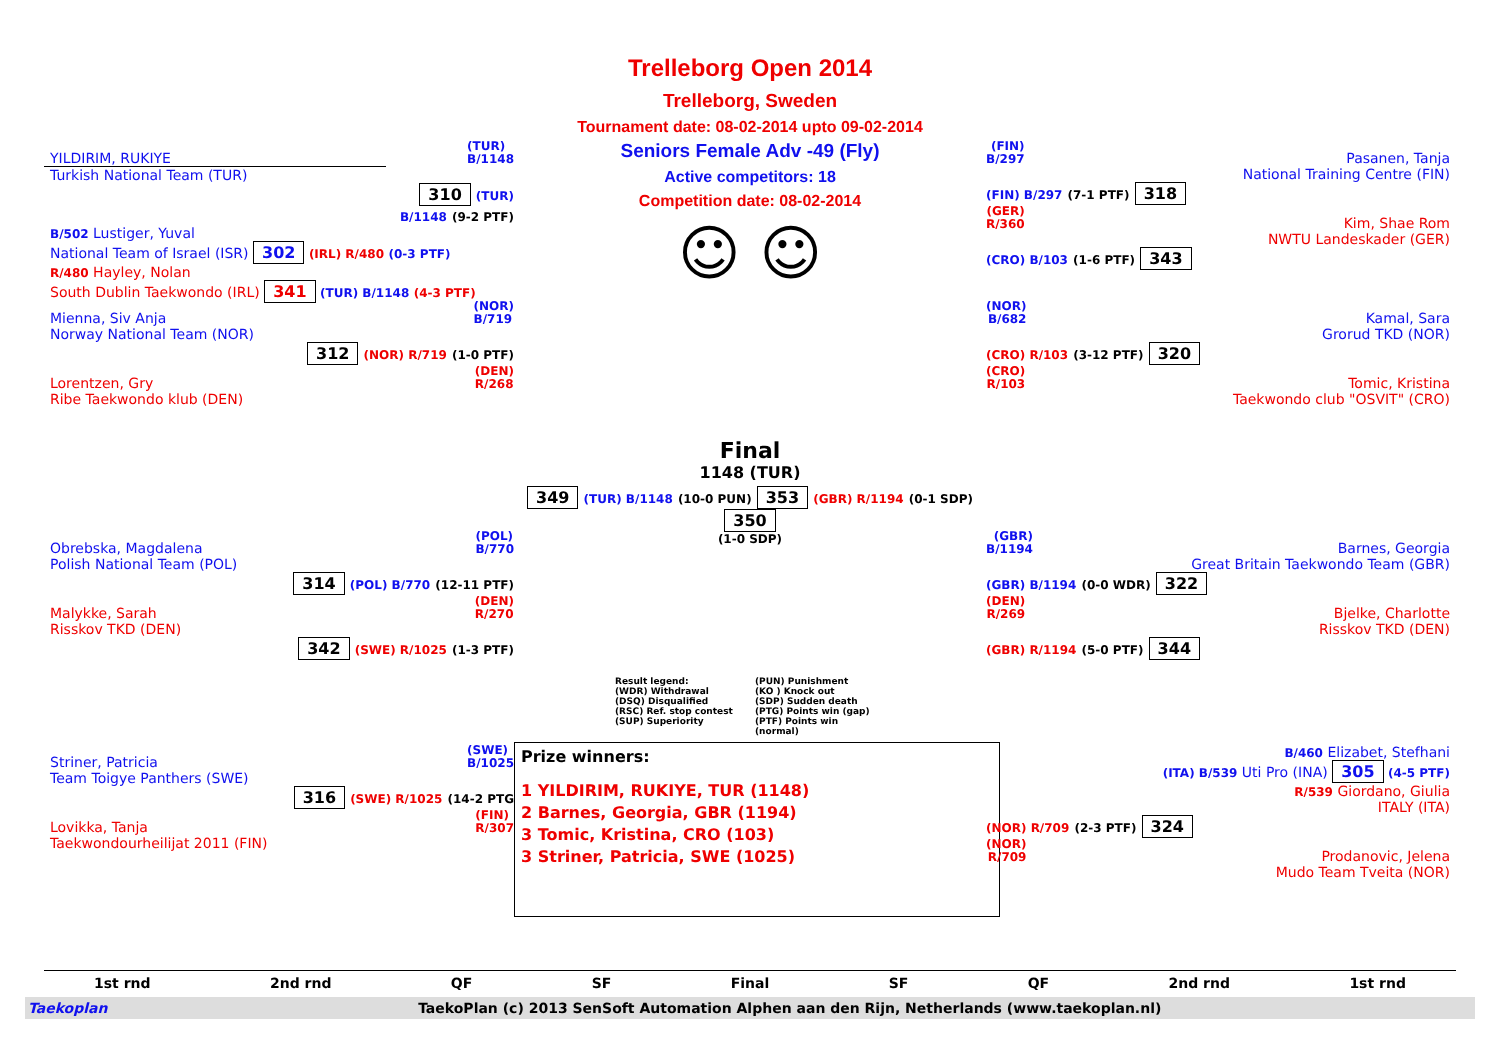YILDIRIM, RUKIYE (TUR)
B/1148
Turkish National Team (TUR)
310 (TUR)
B/1148 (9-2 PTF)
B/502 Lustiger, Yuval
National Team of Israel (ISR) 302 (IRL) R/480 (0-3 PTF)
R/480 Hayley, Nolan
South Dublin Taekwondo (IRL) 341 (TUR) B/1148 (4-3 PTF)
Mienna, Siv Anja (NOR)
B/719
Norway National Team (NOR)
312 (NOR) R/719 (1-0 PTF)
Lorentzen, Gry (DEN)
R/268
Ribe Taekwondo klub (DEN)
Obrebska, Magdalena (POL)
B/770
Polish National Team (POL)
314 (POL) B/770 (12-11 PTF)
Malykke, Sarah (DEN)
R/270
Risskov TKD (DEN)
342 (SWE) R/1025 (1-3 PTF)
Striner, Patricia (SWE)
B/1025
Team Toigye Panthers (SWE)
316 (SWE) R/1025 (14-2 PTG
Lovikka, Tanja (FIN)
R/307
Taekwondourheilijat 2011 (FIN)
Trelleborg Open 2014
Trelleborg, Sweden
Tournament date: 08-02-2014 upto 09-02-2014
Seniors Female Adv -49 (Fly)
Active competitors: 18
Competition date: 08-02-2014
☺ ☺
Final
1148 (TUR)
349 (TUR) B/1148 (10-0 PUN) 353 (GBR) R/1194 (0-1 SDP) 350
(1-0 SDP)
Result legend: (PUN) Punishment (WDR) Withdrawal (KO ) Knock out (DSQ) Disqualified (SDP) Sudden death (RSC) Ref. stop contest (PTG) Points win (gap) (SUP) Superiority (PTF) Points win (normal)
Prize winners:
1 YILDIRIM, RUKIYE, TUR (1148)
2 Barnes, Georgia, GBR (1194)
3 Tomic, Kristina, CRO (103)
3 Striner, Patricia, SWE (1025)
(FIN)
B/297 Pasanen, Tanja
National Training Centre (FIN)
(FIN) B/297 (7-1 PTF) 318
(GER)
R/360 Kim, Shae Rom
NWTU Landeskader (GER)
(CRO) B/103 (1-6 PTF) 343
(NOR)
B/682 Kamal, Sara
Grorud TKD (NOR)
(CRO) R/103 (3-12 PTF) 320
(CRO)
R/103 Tomic, Kristina
Taekwondo club "OSVIT" (CRO)
(GBR)
B/1194 Barnes, Georgia
Great Britain Taekwondo Team (GBR)
(GBR) B/1194 (0-0 WDR) 322
(DEN)
R/269 Bjelke, Charlotte
Risskov TKD (DEN)
(GBR) R/1194 (5-0 PTF) 344
B/460 Elizabet, Stefhani
(ITA) B/539 Uti Pro (INA) 305 (4-5 PTF)
R/539 Giordano, Giulia
ITALY (ITA)
(NOR) R/709 (2-3 PTF) 324
(NOR)
R/709 Prodanovic, Jelena
Mudo Team Tveita (NOR)
1st rnd 2nd rnd QF SF Final SF QF 2nd rnd 1st rnd
Taekoplan TaekoPlan (c) 2013 SenSoft Automation Alphen aan den Rijn, Netherlands (www.taekoplan.nl)